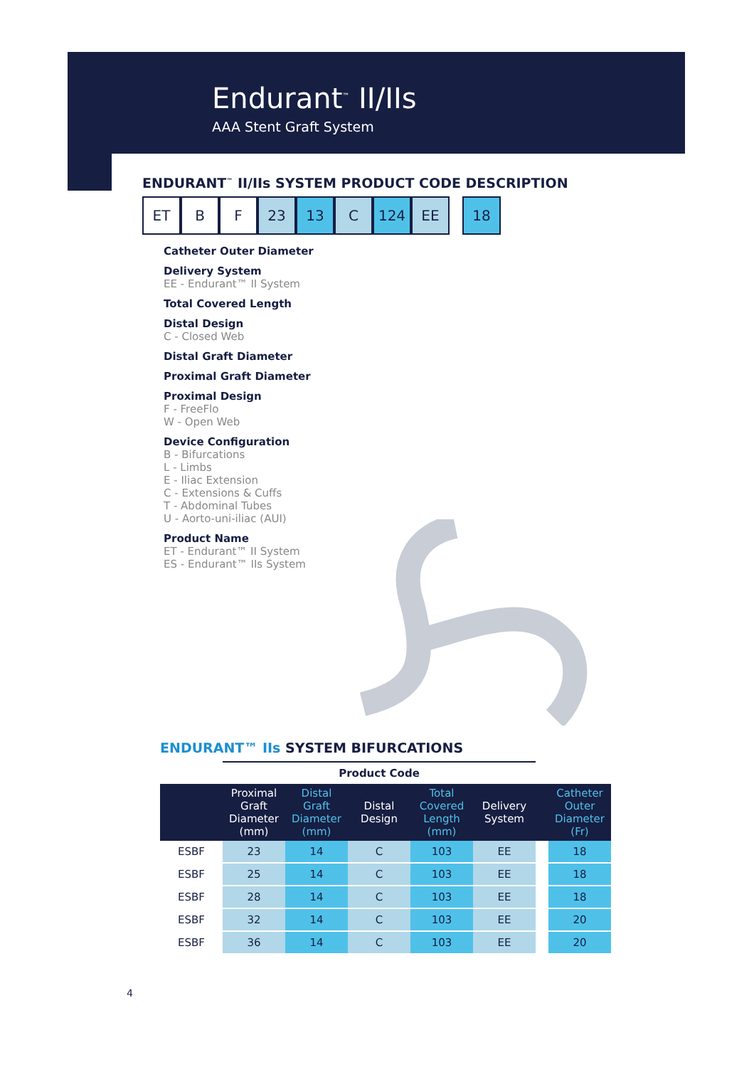Endurant<sup>™</sup> II/IIs
AAA Stent Graft System
ENDURANT<sup>™</sup> II/IIs SYSTEM PRODUCT CODE DESCRIPTION
ET B F 23 13 C 124 EE 18
Catheter Outer Diameter
Delivery System
EE - Endurant™ II System
Total Covered Length
Distal Design
C - Closed Web
Distal Graft Diameter
Proximal Graft Diameter
Proximal Design
F - FreeFlo
W - Open Web
Device Configuration
B - Bifurcations
L - Limbs
E - Iliac Extension
C - Extensions & Cuffs
T - Abdominal Tubes
U - Aorto-uni-iliac (AUI)
Product Name
ET - Endurant™ II System
ES - Endurant™ IIs System
ENDURANT™ IIs SYSTEM BIFURCATIONS
| | Product Code | | | | | | |
| --- | --- | --- | --- | --- | --- | --- | --- |
| | Proximal Graft Diameter (mm) | Distal Graft Diameter (mm) | Distal Design | Total Covered Length (mm) | Delivery System | | Catheter Outer Diameter (Fr) |
| ESBF | 23 | 14 | C | 103 | EE | | 18 |
| ESBF | 25 | 14 | C | 103 | EE | | 18 |
| ESBF | 28 | 14 | C | 103 | EE | | 18 |
| ESBF | 32 | 14 | C | 103 | EE | | 20 |
| ESBF | 36 | 14 | C | 103 | EE | | 20 |
4